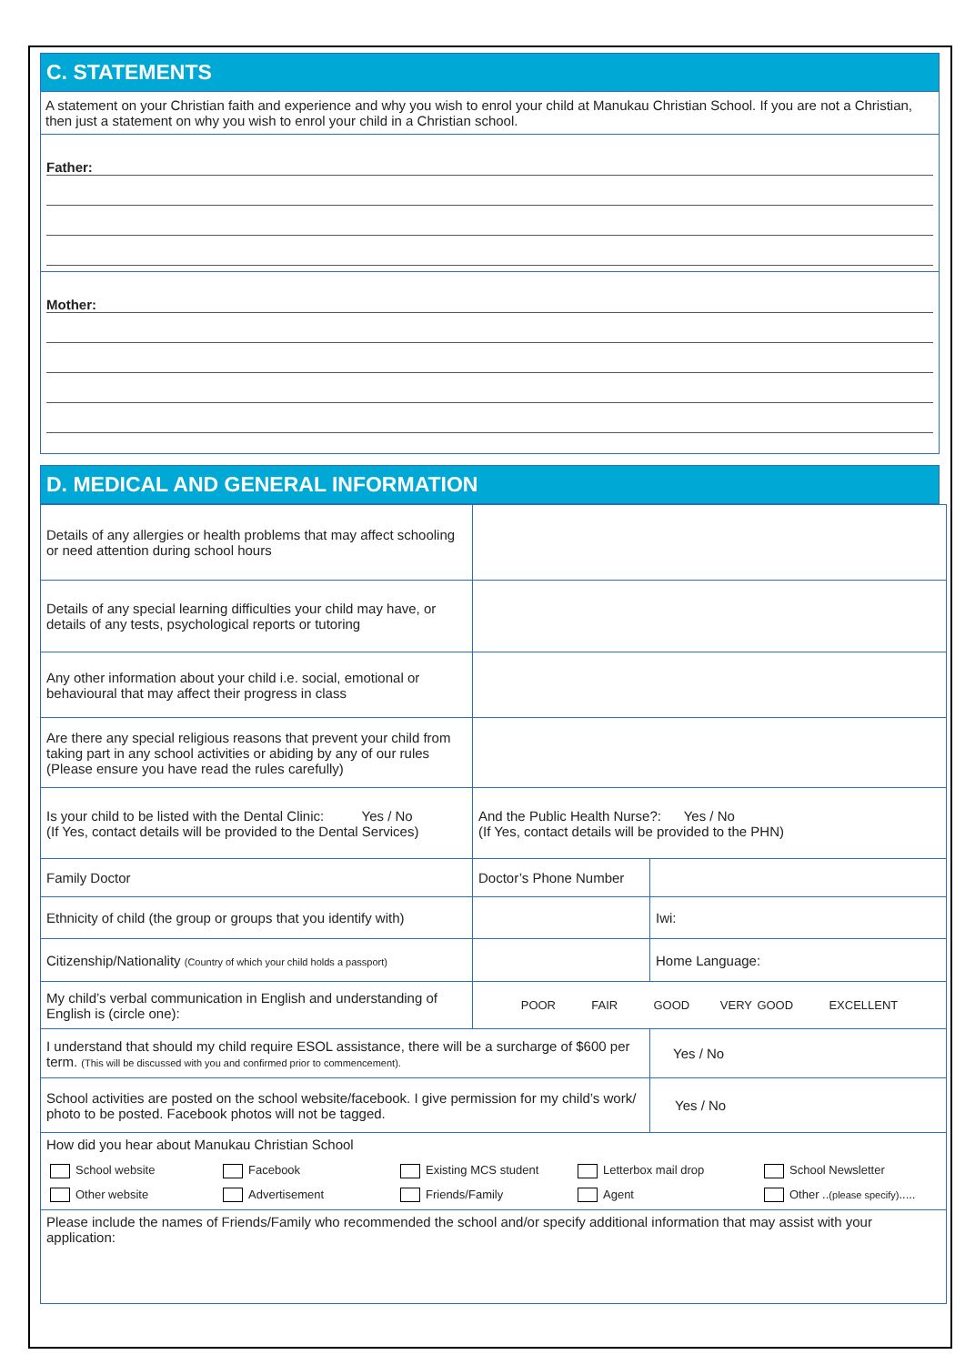C. STATEMENTS
A statement on your Christian faith and experience and why you wish to enrol your child at Manukau Christian School. If you are not a Christian, then just a statement on why you wish to enrol your child in a Christian school.
Father:
Mother:
D. MEDICAL AND GENERAL INFORMATION
| Details of any allergies or health problems that may affect schooling or need attention during school hours | | |
| Details of any special learning difficulties your child may have, or details of any tests, psychological reports or tutoring | | |
| Any other information about your child i.e. social, emotional or behavioural that may affect their progress in class | | |
| Are there any special religious reasons that prevent your child from taking part in any school activities or abiding by any of our rules (Please ensure you have read the rules carefully) | | |
| Is your child to be listed with the Dental Clinic: Yes / No (If Yes, contact details will be provided to the Dental Services) | And the Public Health Nurse?: Yes / No (If Yes, contact details will be provided to the PHN) | |
| Family Doctor | Doctor’s Phone Number | |
| Ethnicity of child (the group or groups that you identify with) | | Iwi: |
| Citizenship/Nationality (Country of which your child holds a passport) | | Home Language: |
| My child’s verbal communication in English and understanding of English is (circle one): | POOR FAIR GOOD VERY GOOD EXCELLENT | |
| I understand that should my child require ESOL assistance, there will be a surcharge of $600 per term. (This will be discussed with you and confirmed prior to commencement). | | Yes / No |
| School activities are posted on the school website/facebook. I give permission for my child’s work/ photo to be posted. Facebook photos will not be tagged. | | Yes / No |
| How did you hear about Manukau Christian School School website Facebook Existing MCS student Letterbox mail drop School Newsletter Other website Advertisement Friends/Family Agent Other .. (please specify) ..... | | |
| Please include the names of Friends/Family who recommended the school and/or specify additional information that may assist with your application: | | |